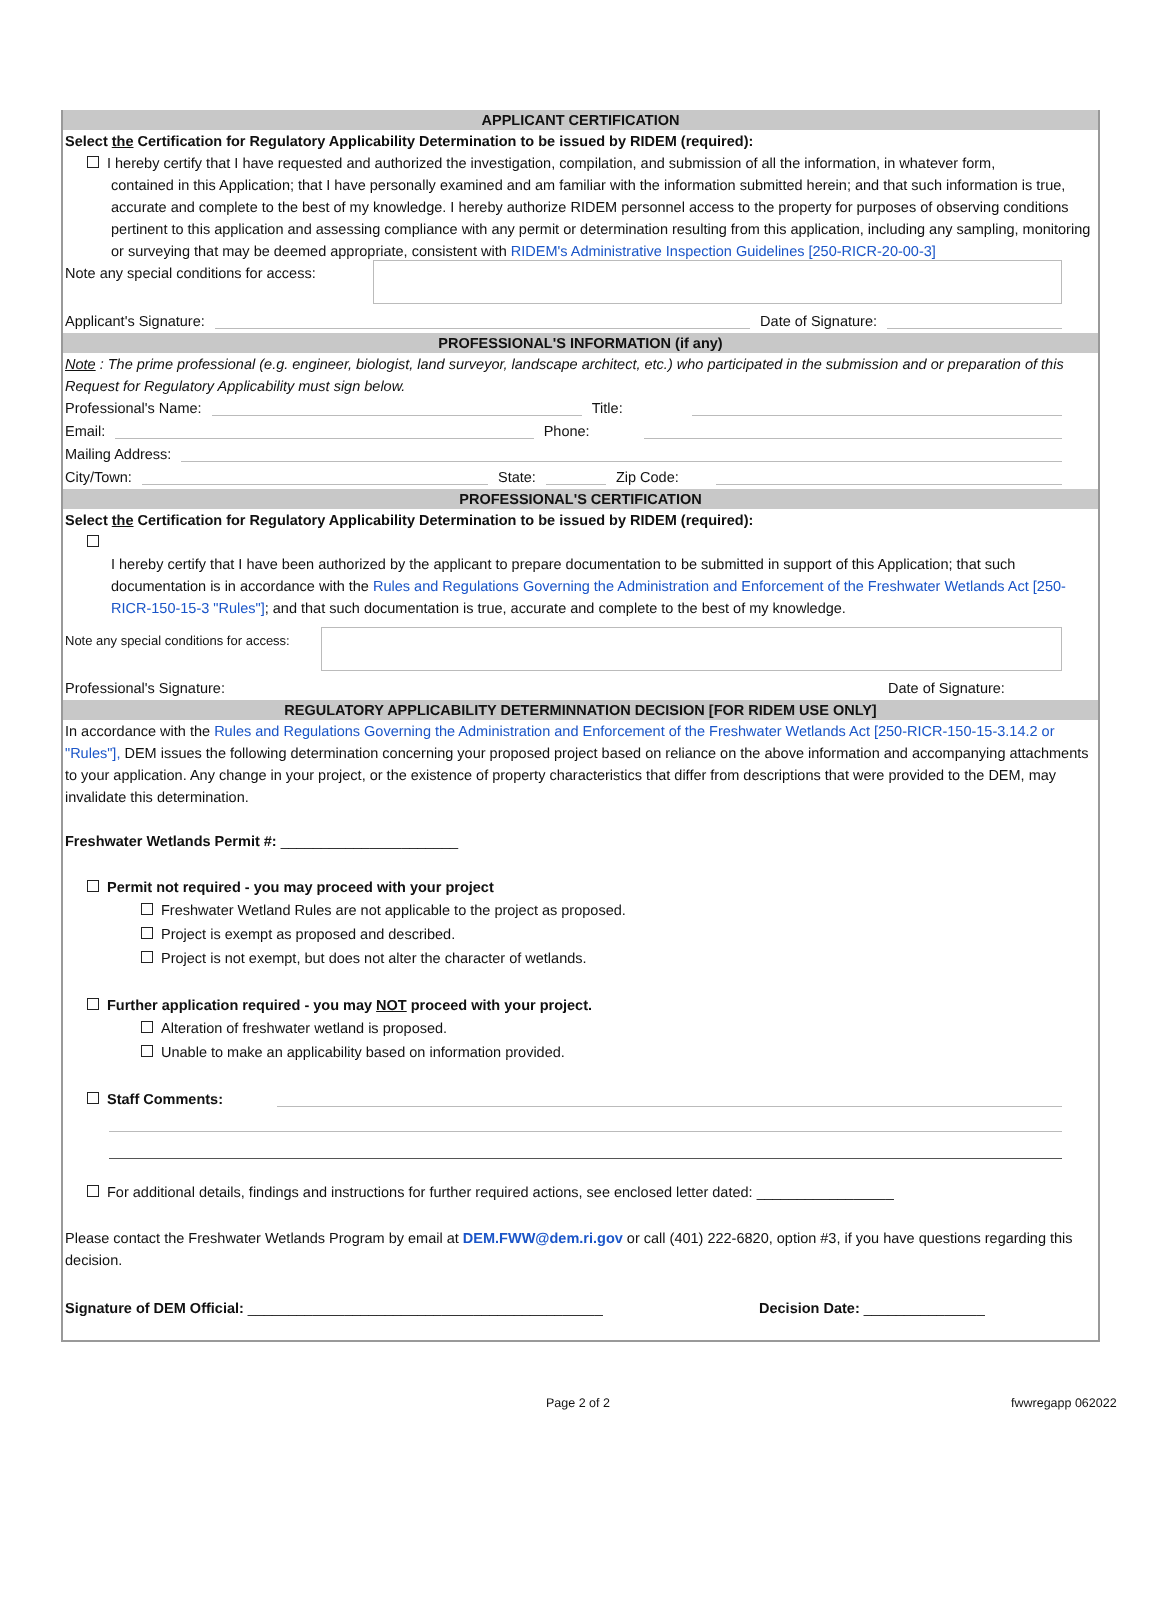APPLICANT CERTIFICATION
Select the Certification for Regulatory Applicability Determination to be issued by RIDEM (required):
I hereby certify that I have requested and authorized the investigation, compilation, and submission of all the information, in whatever form,
contained in this Application; that I have personally examined and am familiar with the information submitted herein; and that such information is true, accurate and complete to the best of my knowledge. I hereby authorize RIDEM personnel access to the property for purposes of observing conditions pertinent to this application and assessing compliance with any permit or determination resulting from this application, including any sampling, monitoring or surveying that may be deemed appropriate, consistent with RIDEM's Administrative Inspection Guidelines [250-RICR-20-00-3]
Note any special conditions for access:
Applicant's Signature: Date of Signature:
PROFESSIONAL'S INFORMATION (if any)
Note : The prime professional (e.g. engineer, biologist, land surveyor, landscape architect, etc.) who participated in the submission and or preparation of this Request for Regulatory Applicability must sign below.
Professional's Name: Title:
Email: Phone:
Mailing Address:
City/Town: State: Zip Code:
PROFESSIONAL'S CERTIFICATION
Select the Certification for Regulatory Applicability Determination to be issued by RIDEM (required):
I hereby certify that I have been authorized by the applicant to prepare documentation to be submitted in support of this Application; that such documentation is in accordance with the Rules and Regulations Governing the Administration and Enforcement of the Freshwater Wetlands Act [250-RICR-150-15-3 "Rules"]; and that such documentation is true, accurate and complete to the best of my knowledge.
Note any special conditions for access:
Professional's Signature: Date of Signature:
REGULATORY APPLICABILITY DETERMINNATION DECISION [FOR RIDEM USE ONLY]
In accordance with the Rules and Regulations Governing the Administration and Enforcement of the Freshwater Wetlands Act [250-RICR-150-15-3.14.2 or "Rules"], DEM issues the following determination concerning your proposed project based on reliance on the above information and accompanying attachments to your application. Any change in your project, or the existence of property characteristics that differ from descriptions that were provided to the DEM, may invalidate this determination.
Freshwater Wetlands Permit #: ______________________
Permit not required - you may proceed with your project
Freshwater Wetland Rules are not applicable to the project as proposed.
Project is exempt as proposed and described.
Project is not exempt, but does not alter the character of wetlands.
Further application required - you may NOT proceed with your project.
Alteration of freshwater wetland is proposed.
Unable to make an applicability based on information provided.
Staff Comments:
For additional details, findings and instructions for further required actions, see enclosed letter dated: _________________
Please contact the Freshwater Wetlands Program by email at DEM.FWW@dem.ri.gov or call (401) 222-6820, option #3, if you have questions regarding this decision.
Signature of DEM Official: ____________________________________________ Decision Date: _______________
Page 2 of 2 fwwregapp 062022